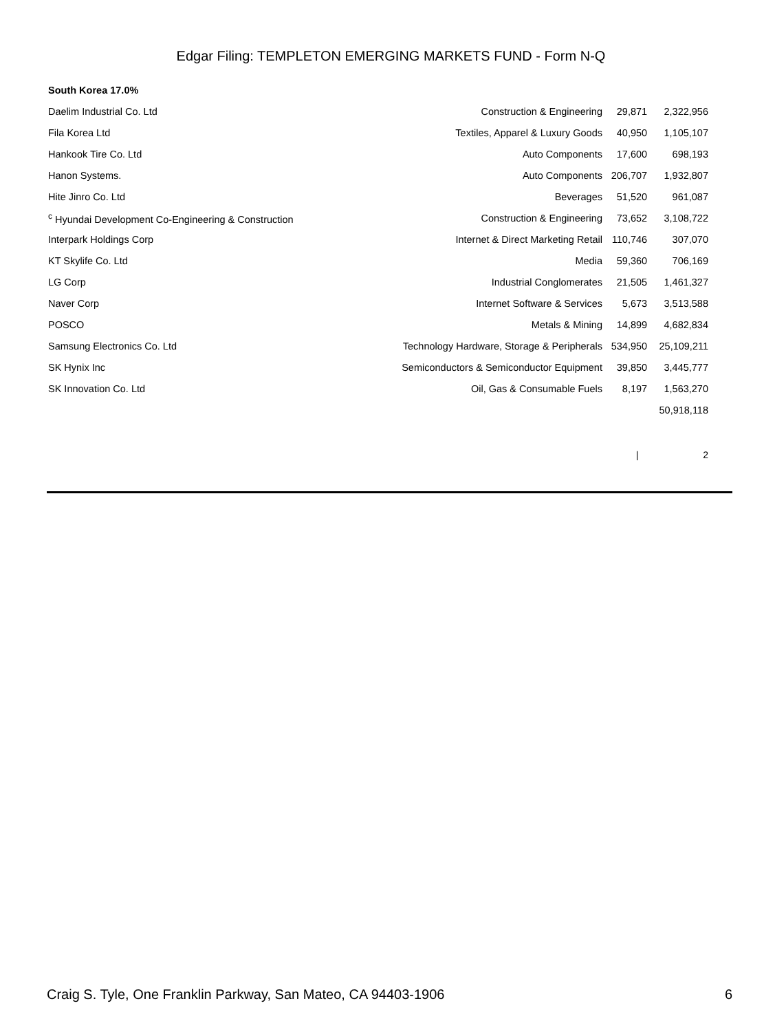Edgar Filing: TEMPLETON EMERGING MARKETS FUND - Form N-Q
| South Korea 17.0% | | | |
| Daelim Industrial Co. Ltd | Construction & Engineering | 29,871 | 2,322,956 |
| Fila Korea Ltd | Textiles, Apparel & Luxury Goods | 40,950 | 1,105,107 |
| Hankook Tire Co. Ltd | Auto Components | 17,600 | 698,193 |
| Hanon Systems. | Auto Components | 206,707 | 1,932,807 |
| Hite Jinro Co. Ltd | Beverages | 51,520 | 961,087 |
| <sup>c</sup> Hyundai Development Co-Engineering & Construction | Construction & Engineering | 73,652 | 3,108,722 |
| Interpark Holdings Corp | Internet & Direct Marketing Retail | 110,746 | 307,070 |
| KT Skylife Co. Ltd | Media | 59,360 | 706,169 |
| LG Corp | Industrial Conglomerates | 21,505 | 1,461,327 |
| Naver Corp | Internet Software & Services | 5,673 | 3,513,588 |
| POSCO | Metals & Mining | 14,899 | 4,682,834 |
| Samsung Electronics Co. Ltd | Technology Hardware, Storage & Peripherals | 534,950 | 25,109,211 |
| SK Hynix Inc | Semiconductors & Semiconductor Equipment | 39,850 | 3,445,777 |
| SK Innovation Co. Ltd | Oil, Gas & Consumable Fuels | 8,197 | 1,563,270 |
| | | | 50,918,118 |
| 2
Craig S. Tyle, One Franklin Parkway, San Mateo, CA 94403-1906 6